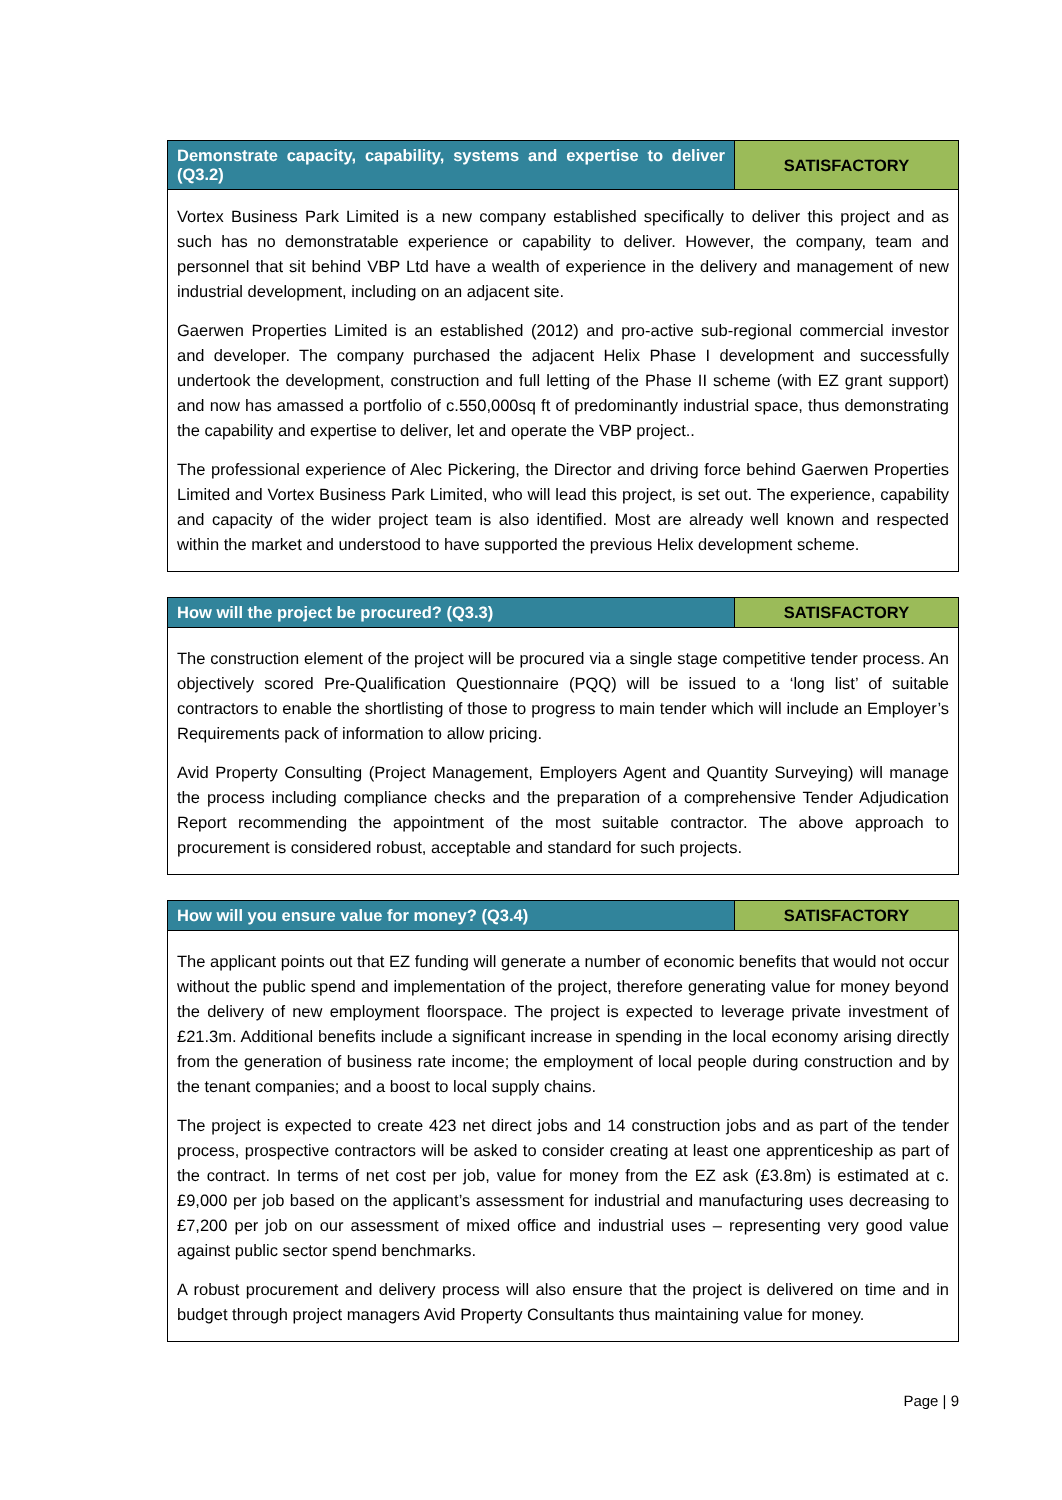| Demonstrate capacity, capability, systems and expertise to deliver (Q3.2) | SATISFACTORY |
| --- | --- |
| Vortex Business Park Limited is a new company established specifically to deliver this project and as such has no demonstratable experience or capability to deliver. However, the company, team and personnel that sit behind VBP Ltd have a wealth of experience in the delivery and management of new industrial development, including on an adjacent site. Gaerwen Properties Limited is an established (2012) and pro-active sub-regional commercial investor and developer. The company purchased the adjacent Helix Phase I development and successfully undertook the development, construction and full letting of the Phase II scheme (with EZ grant support) and now has amassed a portfolio of c.550,000sq ft of predominantly industrial space, thus demonstrating the capability and expertise to deliver, let and operate the VBP project.. The professional experience of Alec Pickering, the Director and driving force behind Gaerwen Properties Limited and Vortex Business Park Limited, who will lead this project, is set out. The experience, capability and capacity of the wider project team is also identified. Most are already well known and respected within the market and understood to have supported the previous Helix development scheme. | |
| How will the project be procured? (Q3.3) | SATISFACTORY |
| --- | --- |
| The construction element of the project will be procured via a single stage competitive tender process. An objectively scored Pre-Qualification Questionnaire (PQQ) will be issued to a ‘long list’ of suitable contractors to enable the shortlisting of those to progress to main tender which will include an Employer’s Requirements pack of information to allow pricing. Avid Property Consulting (Project Management, Employers Agent and Quantity Surveying) will manage the process including compliance checks and the preparation of a comprehensive Tender Adjudication Report recommending the appointment of the most suitable contractor. The above approach to procurement is considered robust, acceptable and standard for such projects. | |
| How will you ensure value for money? (Q3.4) | SATISFACTORY |
| --- | --- |
| The applicant points out that EZ funding will generate a number of economic benefits that would not occur without the public spend and implementation of the project, therefore generating value for money beyond the delivery of new employment floorspace. The project is expected to leverage private investment of £21.3m. Additional benefits include a significant increase in spending in the local economy arising directly from the generation of business rate income; the employment of local people during construction and by the tenant companies; and a boost to local supply chains. The project is expected to create 423 net direct jobs and 14 construction jobs and as part of the tender process, prospective contractors will be asked to consider creating at least one apprenticeship as part of the contract. In terms of net cost per job, value for money from the EZ ask (£3.8m) is estimated at c.£9,000 per job based on the applicant’s assessment for industrial and manufacturing uses decreasing to £7,200 per job on our assessment of mixed office and industrial uses – representing very good value against public sector spend benchmarks. A robust procurement and delivery process will also ensure that the project is delivered on time and in budget through project managers Avid Property Consultants thus maintaining value for money. | |
Page | 9